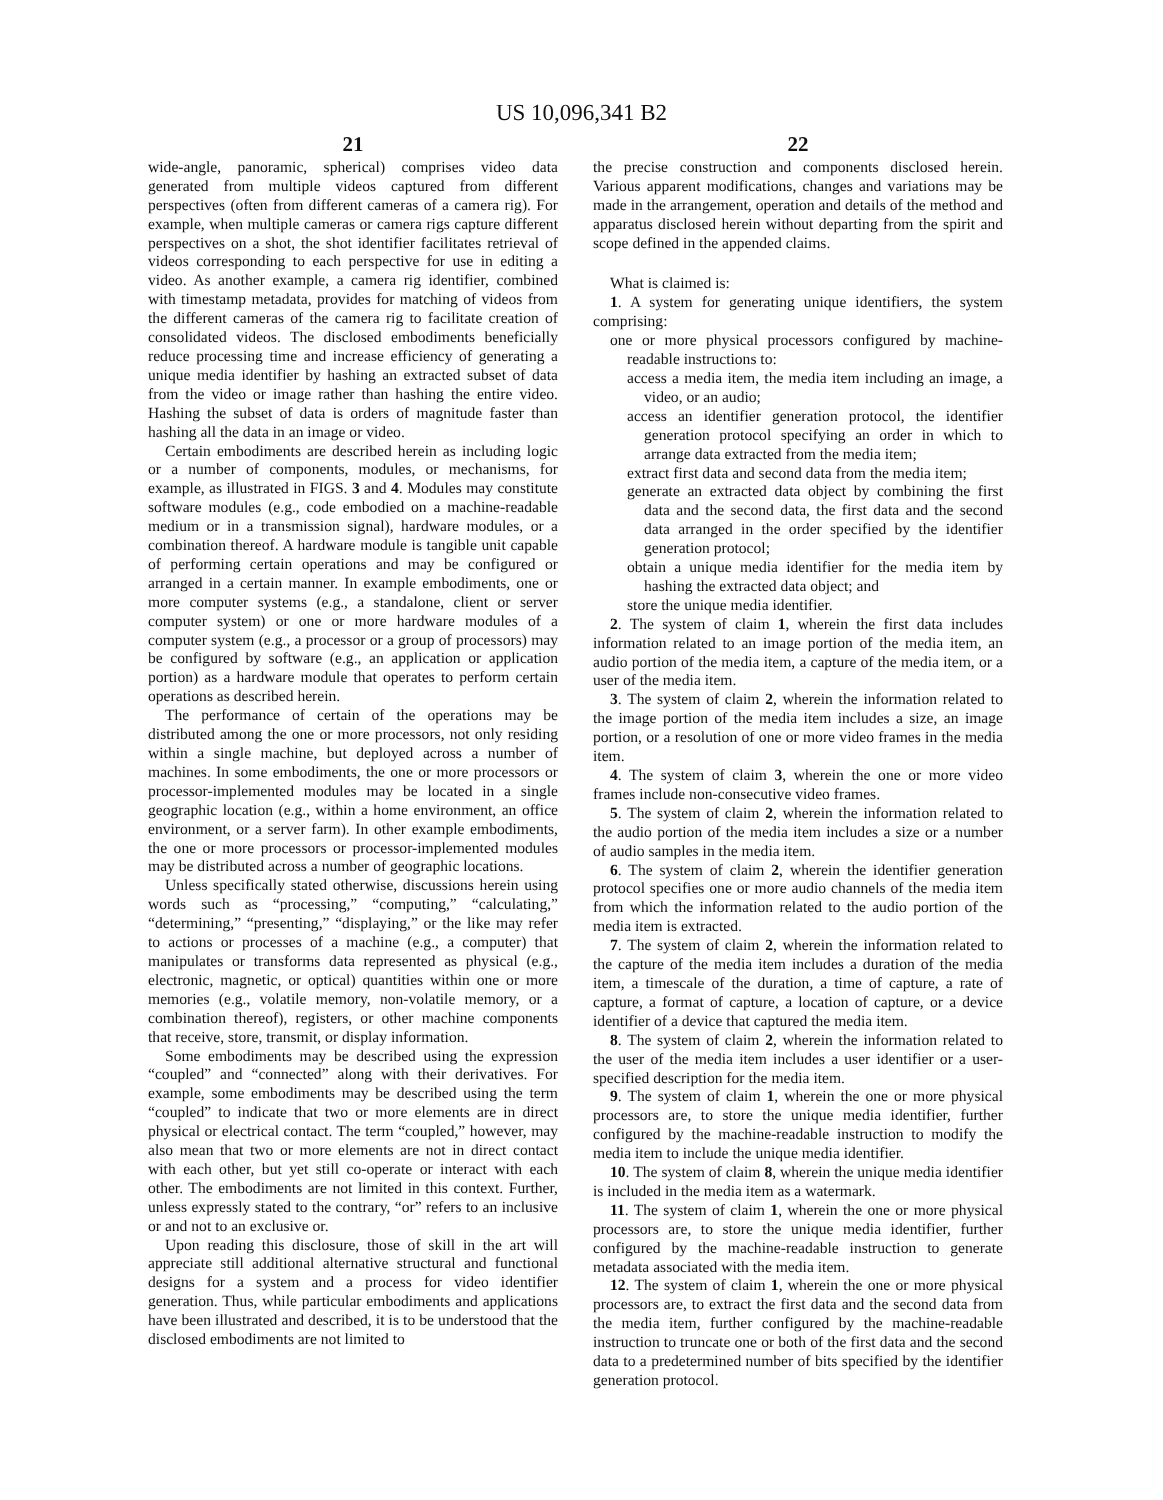US 10,096,341 B2
21
wide-angle, panoramic, spherical) comprises video data generated from multiple videos captured from different perspectives (often from different cameras of a camera rig). For example, when multiple cameras or camera rigs capture different perspectives on a shot, the shot identifier facilitates retrieval of videos corresponding to each perspective for use in editing a video. As another example, a camera rig identifier, combined with timestamp metadata, provides for matching of videos from the different cameras of the camera rig to facilitate creation of consolidated videos. The disclosed embodiments beneficially reduce processing time and increase efficiency of generating a unique media identifier by hashing an extracted subset of data from the video or image rather than hashing the entire video. Hashing the subset of data is orders of magnitude faster than hashing all the data in an image or video.
Certain embodiments are described herein as including logic or a number of components, modules, or mechanisms, for example, as illustrated in FIGS. 3 and 4. Modules may constitute software modules (e.g., code embodied on a machine-readable medium or in a transmission signal), hardware modules, or a combination thereof. A hardware module is tangible unit capable of performing certain operations and may be configured or arranged in a certain manner. In example embodiments, one or more computer systems (e.g., a standalone, client or server computer system) or one or more hardware modules of a computer system (e.g., a processor or a group of processors) may be configured by software (e.g., an application or application portion) as a hardware module that operates to perform certain operations as described herein.
The performance of certain of the operations may be distributed among the one or more processors, not only residing within a single machine, but deployed across a number of machines. In some embodiments, the one or more processors or processor-implemented modules may be located in a single geographic location (e.g., within a home environment, an office environment, or a server farm). In other example embodiments, the one or more processors or processor-implemented modules may be distributed across a number of geographic locations.
Unless specifically stated otherwise, discussions herein using words such as “processing,” “computing,” “calculating,” “determining,” “presenting,” “displaying,” or the like may refer to actions or processes of a machine (e.g., a computer) that manipulates or transforms data represented as physical (e.g., electronic, magnetic, or optical) quantities within one or more memories (e.g., volatile memory, non-volatile memory, or a combination thereof), registers, or other machine components that receive, store, transmit, or display information.
Some embodiments may be described using the expression “coupled” and “connected” along with their derivatives. For example, some embodiments may be described using the term “coupled” to indicate that two or more elements are in direct physical or electrical contact. The term “coupled,” however, may also mean that two or more elements are not in direct contact with each other, but yet still co-operate or interact with each other. The embodiments are not limited in this context. Further, unless expressly stated to the contrary, “or” refers to an inclusive or and not to an exclusive or.
Upon reading this disclosure, those of skill in the art will appreciate still additional alternative structural and functional designs for a system and a process for video identifier generation. Thus, while particular embodiments and applications have been illustrated and described, it is to be understood that the disclosed embodiments are not limited to
22
the precise construction and components disclosed herein. Various apparent modifications, changes and variations may be made in the arrangement, operation and details of the method and apparatus disclosed herein without departing from the spirit and scope defined in the appended claims.
What is claimed is:
1. A system for generating unique identifiers, the system comprising:
one or more physical processors configured by machine-readable instructions to:
access a media item, the media item including an image, a video, or an audio;
access an identifier generation protocol, the identifier generation protocol specifying an order in which to arrange data extracted from the media item;
extract first data and second data from the media item;
generate an extracted data object by combining the first data and the second data, the first data and the second data arranged in the order specified by the identifier generation protocol;
obtain a unique media identifier for the media item by hashing the extracted data object; and
store the unique media identifier.
2. The system of claim 1, wherein the first data includes information related to an image portion of the media item, an audio portion of the media item, a capture of the media item, or a user of the media item.
3. The system of claim 2, wherein the information related to the image portion of the media item includes a size, an image portion, or a resolution of one or more video frames in the media item.
4. The system of claim 3, wherein the one or more video frames include non-consecutive video frames.
5. The system of claim 2, wherein the information related to the audio portion of the media item includes a size or a number of audio samples in the media item.
6. The system of claim 2, wherein the identifier generation protocol specifies one or more audio channels of the media item from which the information related to the audio portion of the media item is extracted.
7. The system of claim 2, wherein the information related to the capture of the media item includes a duration of the media item, a timescale of the duration, a time of capture, a rate of capture, a format of capture, a location of capture, or a device identifier of a device that captured the media item.
8. The system of claim 2, wherein the information related to the user of the media item includes a user identifier or a user-specified description for the media item.
9. The system of claim 1, wherein the one or more physical processors are, to store the unique media identifier, further configured by the machine-readable instruction to modify the media item to include the unique media identifier.
10. The system of claim 8, wherein the unique media identifier is included in the media item as a watermark.
11. The system of claim 1, wherein the one or more physical processors are, to store the unique media identifier, further configured by the machine-readable instruction to generate metadata associated with the media item.
12. The system of claim 1, wherein the one or more physical processors are, to extract the first data and the second data from the media item, further configured by the machine-readable instruction to truncate one or both of the first data and the second data to a predetermined number of bits specified by the identifier generation protocol.